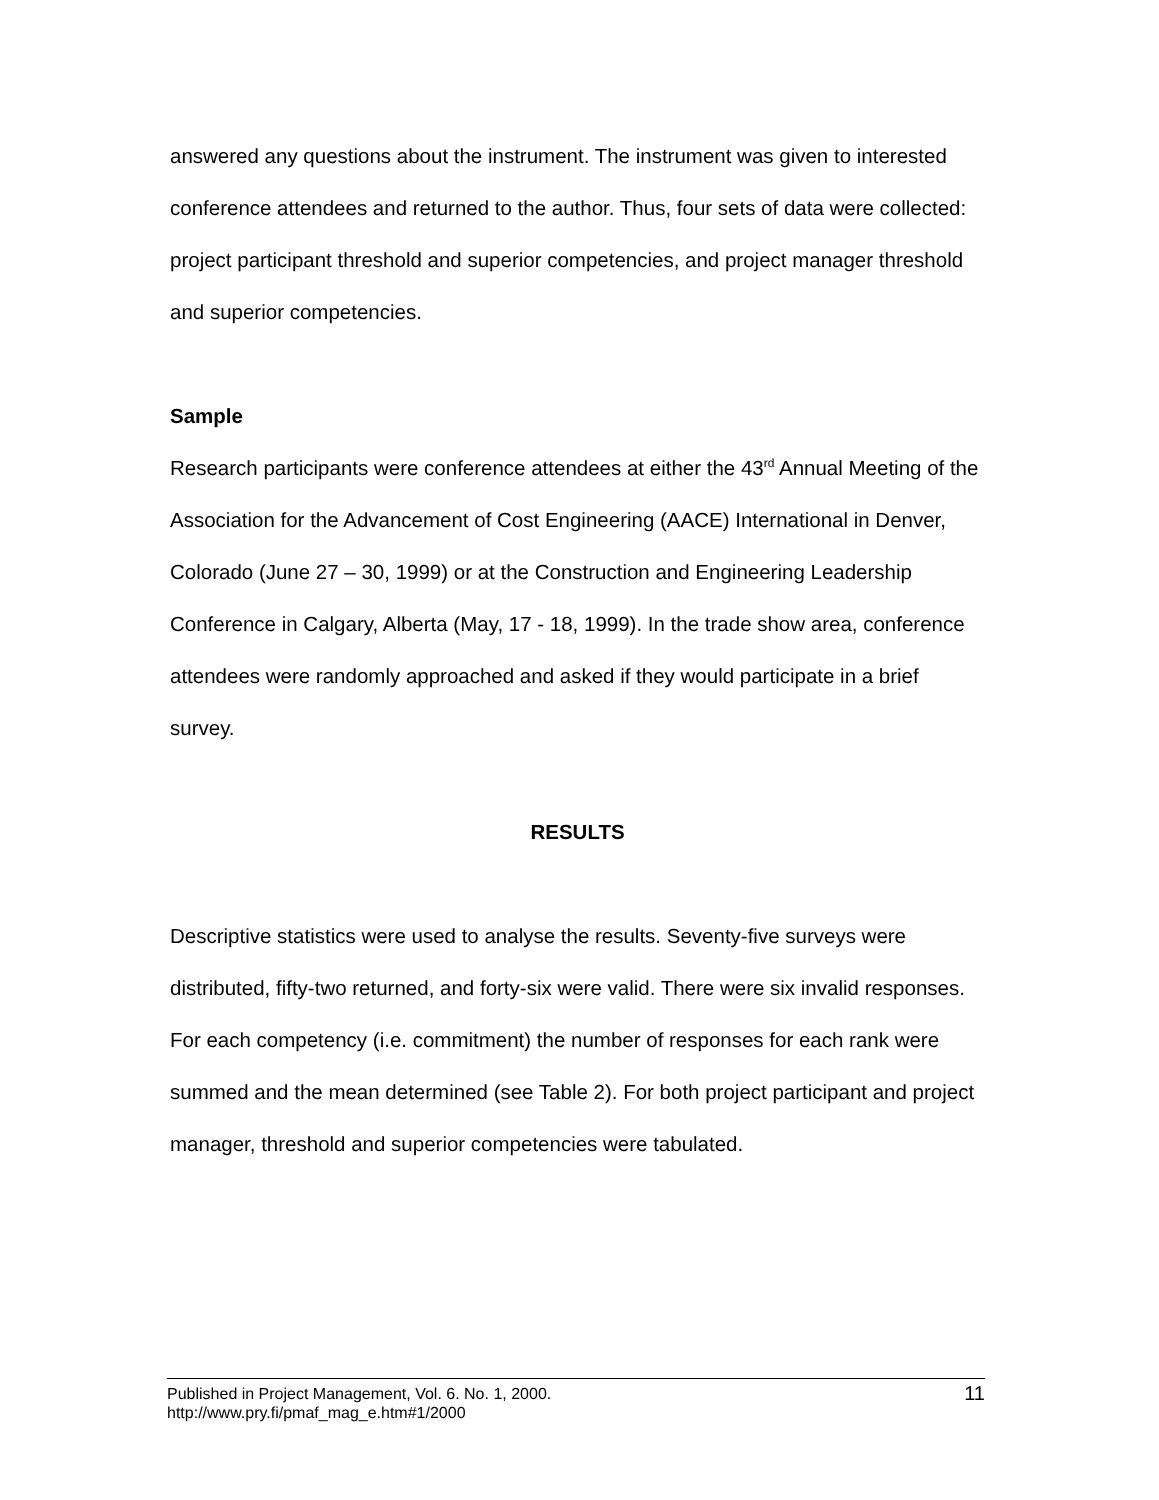answered any questions about the instrument. The instrument was given to interested conference attendees and returned to the author. Thus, four sets of data were collected: project participant threshold and superior competencies, and project manager threshold and superior competencies.
Sample
Research participants were conference attendees at either the 43<sup>rd</sup> Annual Meeting of the Association for the Advancement of Cost Engineering (AACE) International in Denver, Colorado (June 27 – 30, 1999) or at the Construction and Engineering Leadership Conference in Calgary, Alberta (May, 17 - 18, 1999). In the trade show area, conference attendees were randomly approached and asked if they would participate in a brief survey.
RESULTS
Descriptive statistics were used to analyse the results. Seventy-five surveys were distributed, fifty-two returned, and forty-six were valid. There were six invalid responses. For each competency (i.e. commitment) the number of responses for each rank were summed and the mean determined (see Table 2). For both project participant and project manager, threshold and superior competencies were tabulated.
Published in Project Management, Vol. 6. No. 1, 2000.
http://www.pry.fi/pmaf_mag_e.htm#1/2000
11